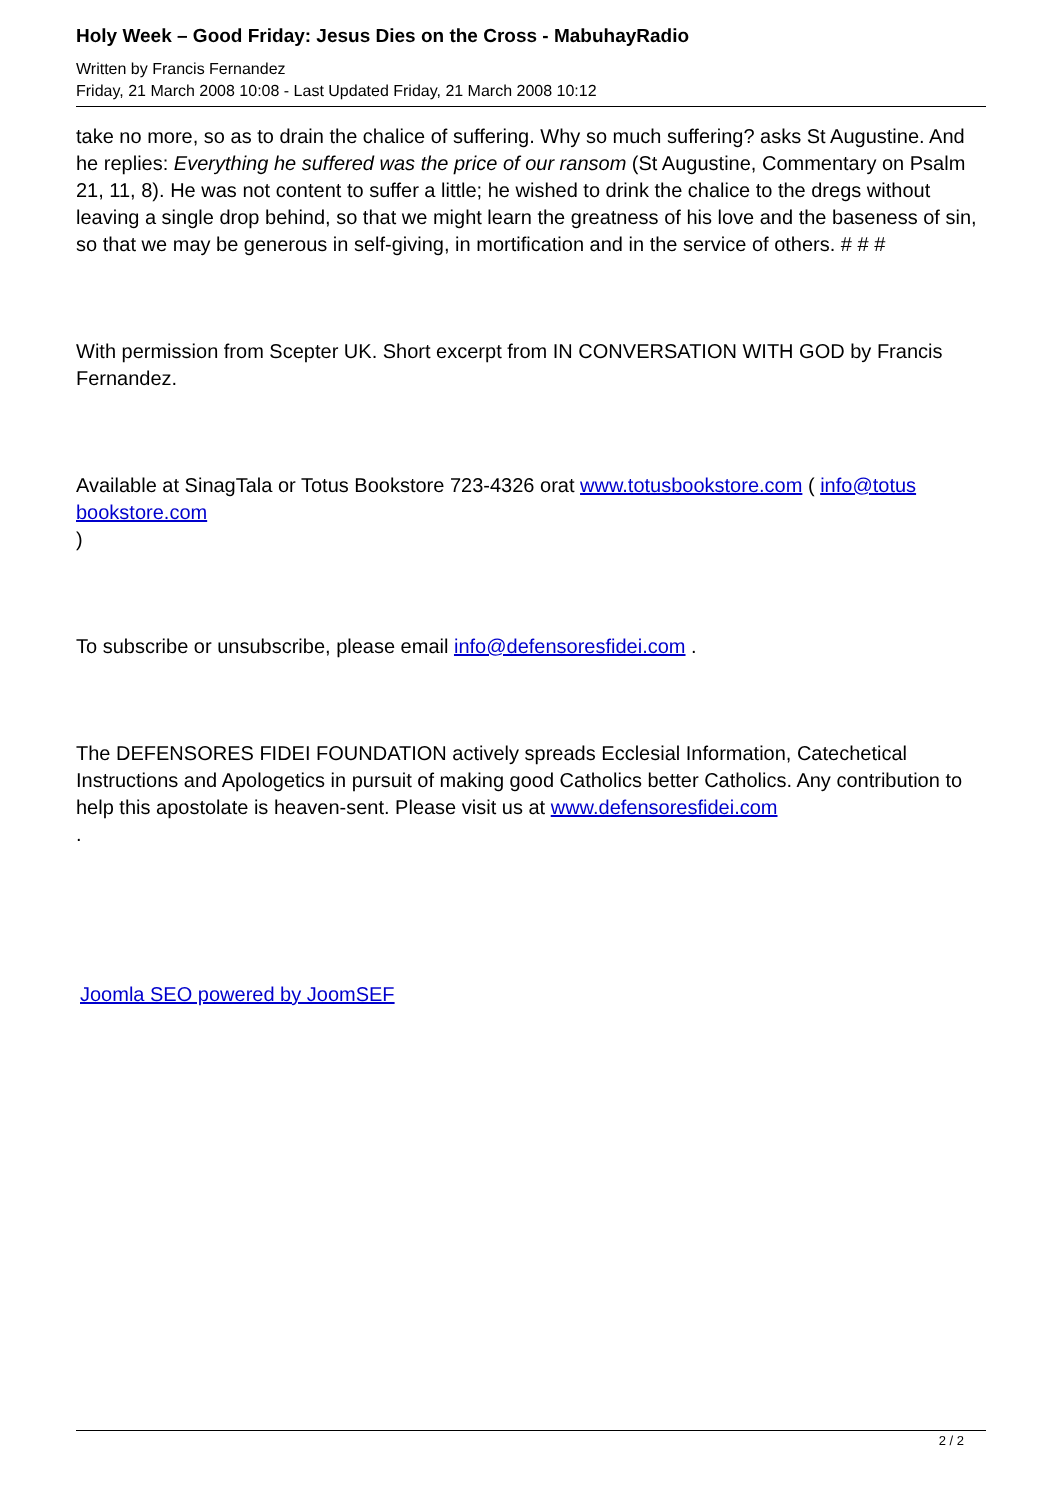Holy Week – Good Friday: Jesus Dies on the Cross - MabuhayRadio
Written by Francis Fernandez
Friday, 21 March 2008 10:08 - Last Updated Friday, 21 March 2008 10:12
take no more, so as to drain the chalice of suffering. Why so much suffering? asks St Augustine. And he replies: Everything he suffered was the price of our ransom (St Augustine, Commentary on Psalm 21, 11, 8). He was not content to suffer a little; he wished to drink the chalice to the dregs without leaving a single drop behind, so that we might learn the greatness of his love and the baseness of sin, so that we may be generous in self-giving, in mortification and in the service of others. # # #
With permission from Scepter UK. Short excerpt from IN CONVERSATION WITH GOD by Francis Fernandez.
Available at SinagTala or Totus Bookstore 723-4326 orat www.totusbookstore.com ( info@totus bookstore.com
)
To subscribe or unsubscribe, please email info@defensoresfidei.com .
The DEFENSORES FIDEI FOUNDATION actively spreads Ecclesial Information, Catechetical Instructions and Apologetics in pursuit of making good Catholics better Catholics. Any contribution to help this apostolate is heaven-sent. Please visit us at www.defensoresfidei.com
.
Joomla SEO powered by JoomSEF
2 / 2